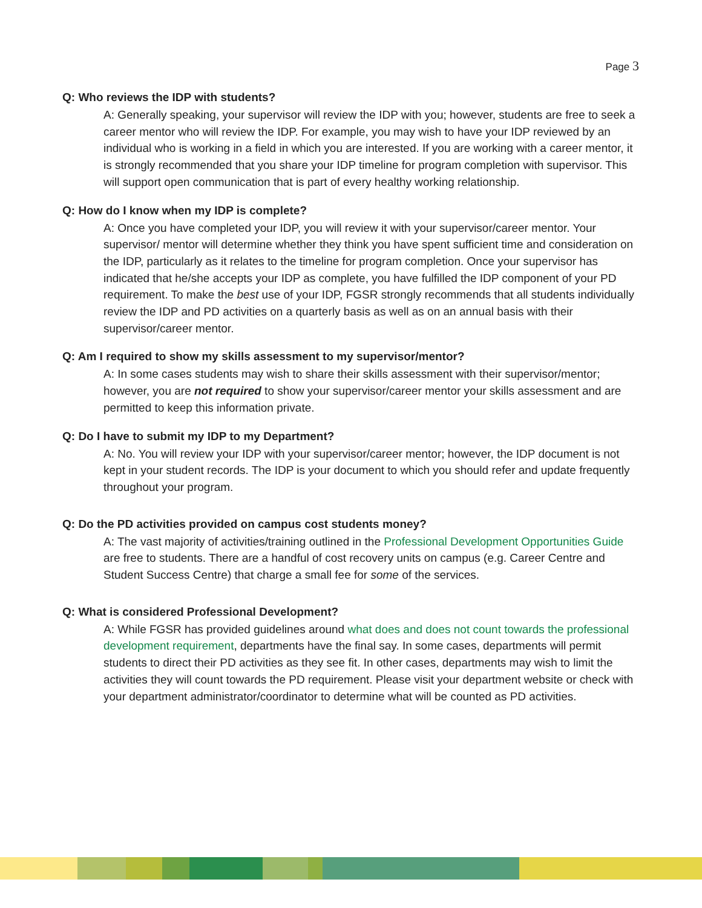Page 3
Q: Who reviews the IDP with students?
A: Generally speaking, your supervisor will review the IDP with you; however, students are free to seek a career mentor who will review the IDP. For example, you may wish to have your IDP reviewed by an individual who is working in a field in which you are interested. If you are working with a career mentor, it is strongly recommended that you share your IDP timeline for program completion with supervisor. This will support open communication that is part of every healthy working relationship.
Q: How do I know when my IDP is complete?
A: Once you have completed your IDP, you will review it with your supervisor/career mentor. Your supervisor/ mentor will determine whether they think you have spent sufficient time and consideration on the IDP, particularly as it relates to the timeline for program completion. Once your supervisor has indicated that he/she accepts your IDP as complete, you have fulfilled the IDP component of your PD requirement. To make the best use of your IDP, FGSR strongly recommends that all students individually review the IDP and PD activities on a quarterly basis as well as on an annual basis with their supervisor/career mentor.
Q: Am I required to show my skills assessment to my supervisor/mentor?
A: In some cases students may wish to share their skills assessment with their supervisor/mentor; however, you are not required to show your supervisor/career mentor your skills assessment and are permitted to keep this information private.
Q: Do I have to submit my IDP to my Department?
A: No. You will review your IDP with your supervisor/career mentor; however, the IDP document is not kept in your student records. The IDP is your document to which you should refer and update frequently throughout your program.
Q: Do the PD activities provided on campus cost students money?
A: The vast majority of activities/training outlined in the Professional Development Opportunities Guide are free to students. There are a handful of cost recovery units on campus (e.g. Career Centre and Student Success Centre) that charge a small fee for some of the services.
Q: What is considered Professional Development?
A: While FGSR has provided guidelines around what does and does not count towards the professional development requirement, departments have the final say. In some cases, departments will permit students to direct their PD activities as they see fit. In other cases, departments may wish to limit the activities they will count towards the PD requirement. Please visit your department website or check with your department administrator/coordinator to determine what will be counted as PD activities.